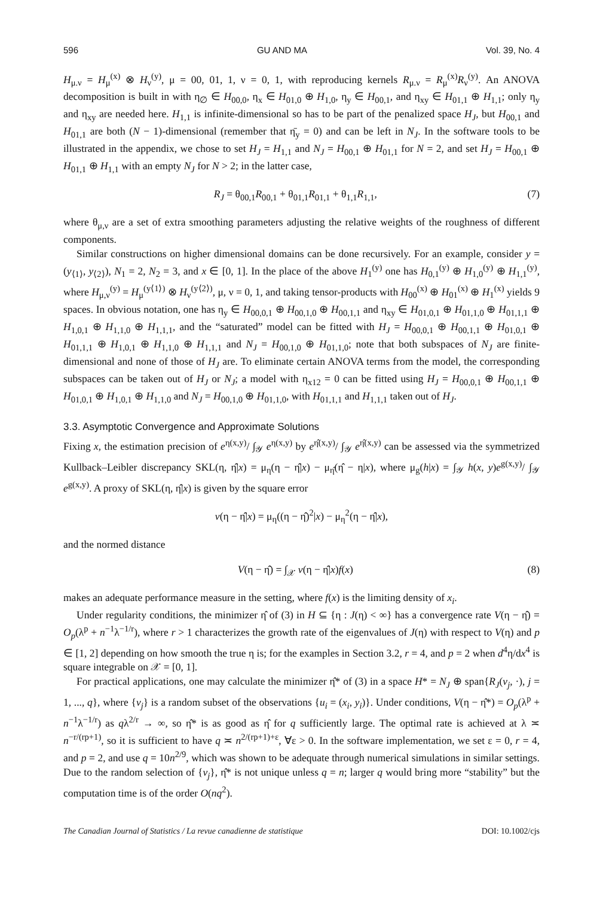596 GU AND MA Vol. 39, No. 4
H<sub>μ.ν</sub> = H<sub>μ</sub><sup>(x)</sup> ⊗ H<sub>ν</sub><sup>(y)</sup>, μ = 00, 01, 1, ν = 0, 1, with reproducing kernels R<sub>μ.ν</sub> = R<sub>μ</sub><sup>(x)</sup>R<sub>ν</sub><sup>(y)</sup>. An ANOVA decomposition is built in with η<sub>∅</sub> ∈ H<sub>00,0</sub>, η<sub>x</sub> ∈ H<sub>01,0</sub> ⊕ H<sub>1,0</sub>, η<sub>y</sub> ∈ H<sub>00,1</sub>, and η<sub>xy</sub> ∈ H<sub>01,1</sub> ⊕ H<sub>1,1</sub>; only η<sub>y</sub> and η<sub>xy</sub> are needed here. H<sub>1,1</sub> is infinite-dimensional so has to be part of the penalized space H<sub>J</sub>, but H<sub>00,1</sub> and H<sub>01,1</sub> are both (N − 1)-dimensional (remember that η̄<sub>y</sub> = 0) and can be left in N<sub>J</sub>. In the software tools to be illustrated in the appendix, we chose to set H<sub>J</sub> = H<sub>1,1</sub> and N<sub>J</sub> = H<sub>00,1</sub> ⊕ H<sub>01,1</sub> for N = 2, and set H<sub>J</sub> = H<sub>00,1</sub> ⊕ H<sub>01,1</sub> ⊕ H<sub>1,1</sub> with an empty N<sub>J</sub> for N > 2; in the latter case,
R<sub>J</sub> = θ<sub>00,1</sub>R<sub>00,1</sub> + θ<sub>01,1</sub>R<sub>01,1</sub> + θ<sub>1,1</sub>R<sub>1,1</sub>, (7)
where θ<sub>μ,ν</sub> are a set of extra smoothing parameters adjusting the relative weights of the roughness of different components.
Similar constructions on higher dimensional domains can be done recursively. For an example, consider y = (y<sub>⟨1⟩</sub>, y<sub>⟨2⟩</sub>), N<sub>1</sub> = 2, N<sub>2</sub> = 3, and x ∈ [0, 1]. In the place of the above H<sub>1</sub><sup>(y)</sup> one has H<sub>0,1</sub><sup>(y)</sup> ⊕ H<sub>1,0</sub><sup>(y)</sup> ⊕ H<sub>1,1</sub><sup>(y)</sup>, where H<sub>μ,ν</sub><sup>(y)</sup> = H<sub>μ</sub><sup>(y⟨1⟩)</sup> ⊗ H<sub>ν</sub><sup>(y⟨2⟩)</sup>, μ, ν = 0, 1, and taking tensor-products with H<sub>00</sub><sup>(x)</sup> ⊕ H<sub>01</sub><sup>(x)</sup> ⊕ H<sub>1</sub><sup>(x)</sup> yields 9 spaces. In obvious notation, one has η<sub>y</sub> ∈ H<sub>00,0,1</sub> ⊕ H<sub>00,1,0</sub> ⊕ H<sub>00,1,1</sub> and η<sub>xy</sub> ∈ H<sub>01,0,1</sub> ⊕ H<sub>01,1,0</sub> ⊕ H<sub>01,1,1</sub> ⊕ H<sub>1,0,1</sub> ⊕ H<sub>1,1,0</sub> ⊕ H<sub>1,1,1</sub>, and the “saturated” model can be fitted with H<sub>J</sub> = H<sub>00,0,1</sub> ⊕ H<sub>00,1,1</sub> ⊕ H<sub>01,0,1</sub> ⊕ H<sub>01,1,1</sub> ⊕ H<sub>1,0,1</sub> ⊕ H<sub>1,1,0</sub> ⊕ H<sub>1,1,1</sub> and N<sub>J</sub> = H<sub>00,1,0</sub> ⊕ H<sub>01,1,0</sub>; note that both subspaces of N<sub>J</sub> are finite-dimensional and none of those of H<sub>J</sub> are. To eliminate certain ANOVA terms from the model, the corresponding subspaces can be taken out of H<sub>J</sub> or N<sub>J</sub>; a model with η<sub>x12</sub> = 0 can be fitted using H<sub>J</sub> = H<sub>00,0,1</sub> ⊕ H<sub>00,1,1</sub> ⊕ H<sub>01,0,1</sub> ⊕ H<sub>1,0,1</sub> ⊕ H<sub>1,1,0</sub> and N<sub>J</sub> = H<sub>00,1,0</sub> ⊕ H<sub>01,1,0</sub>, with H<sub>01,1,1</sub> and H<sub>1,1,1</sub> taken out of H<sub>J</sub>.
3.3. Asymptotic Convergence and Approximate Solutions
Fixing x, the estimation precision of e<sup>η(x,y)</sup>/ ∫<sub>𝒴</sub> e<sup>η(x,y)</sup> by e<sup>η̂(x,y)</sup>/ ∫<sub>𝒴</sub> e<sup>η̂(x,y)</sup> can be assessed via the symmetrized Kullback–Leibler discrepancy SKL(η, η̂|x) = μ<sub>η</sub>(η − η̂|x) − μ<sub>η̂</sub>(η̂ − η|x), where μ<sub>g</sub>(h|x) = ∫<sub>𝒴</sub> h(x, y)e<sup>g(x,y)</sup>/ ∫<sub>𝒴</sub> e<sup>g(x,y)</sup>. A proxy of SKL(η, η̂|x) is given by the square error
v(η − η̂|x) = μ<sub>η</sub>((η − η̂)<sup>2</sup>|x) − μ<sub>η</sub><sup>2</sup>(η − η̂|x),
and the normed distance
V(η − η̂) = ∫<sub>𝒳</sub> v(η − η̂|x)f(x) (8)
makes an adequate performance measure in the setting, where f(x) is the limiting density of x<sub>i</sub>.
Under regularity conditions, the minimizer η̂ of (3) in H ⊆ {η : J(η) < ∞} has a convergence rate V(η − η̂) = O<sub>p</sub>(λ<sup>p</sup> + n<sup>−1</sup>λ<sup>−1/r</sup>), where r > 1 characterizes the growth rate of the eigenvalues of J(η) with respect to V(η) and p ∈ [1, 2] depending on how smooth the true η is; for the examples in Section 3.2, r = 4, and p = 2 when d<sup>4</sup>η/dx<sup>4</sup> is square integrable on 𝒳 = [0, 1].
For practical applications, one may calculate the minimizer η̂* of (3) in a space H* = N<sub>J</sub> ⊕ span{R<sub>J</sub>(v<sub>j</sub>, ·), j = 1, ..., q}, where {v<sub>j</sub>} is a random subset of the observations {u<sub>i</sub> = (x<sub>i</sub>, y<sub>i</sub>)}. Under conditions, V(η − η̂*) = O<sub>p</sub>(λ<sup>p</sup> + n<sup>−1</sup>λ<sup>−1/r</sup>) as qλ<sup>2/r</sup> → ∞, so η̂* is as good as η̂ for q sufficiently large. The optimal rate is achieved at λ ≍ n<sup>−r/(rp+1)</sup>, so it is sufficient to have q ≍ n<sup>2/(rp+1)+ε</sup>, ∀ε > 0. In the software implementation, we set ε = 0, r = 4, and p = 2, and use q = 10n<sup>2/9</sup>, which was shown to be adequate through numerical simulations in similar settings. Due to the random selection of {v<sub>j</sub>}, η̂* is not unique unless q = n; larger q would bring more “stability” but the computation time is of the order O(nq<sup>2</sup>).
The Canadian Journal of Statistics / La revue canadienne de statistique DOI: 10.1002/cjs